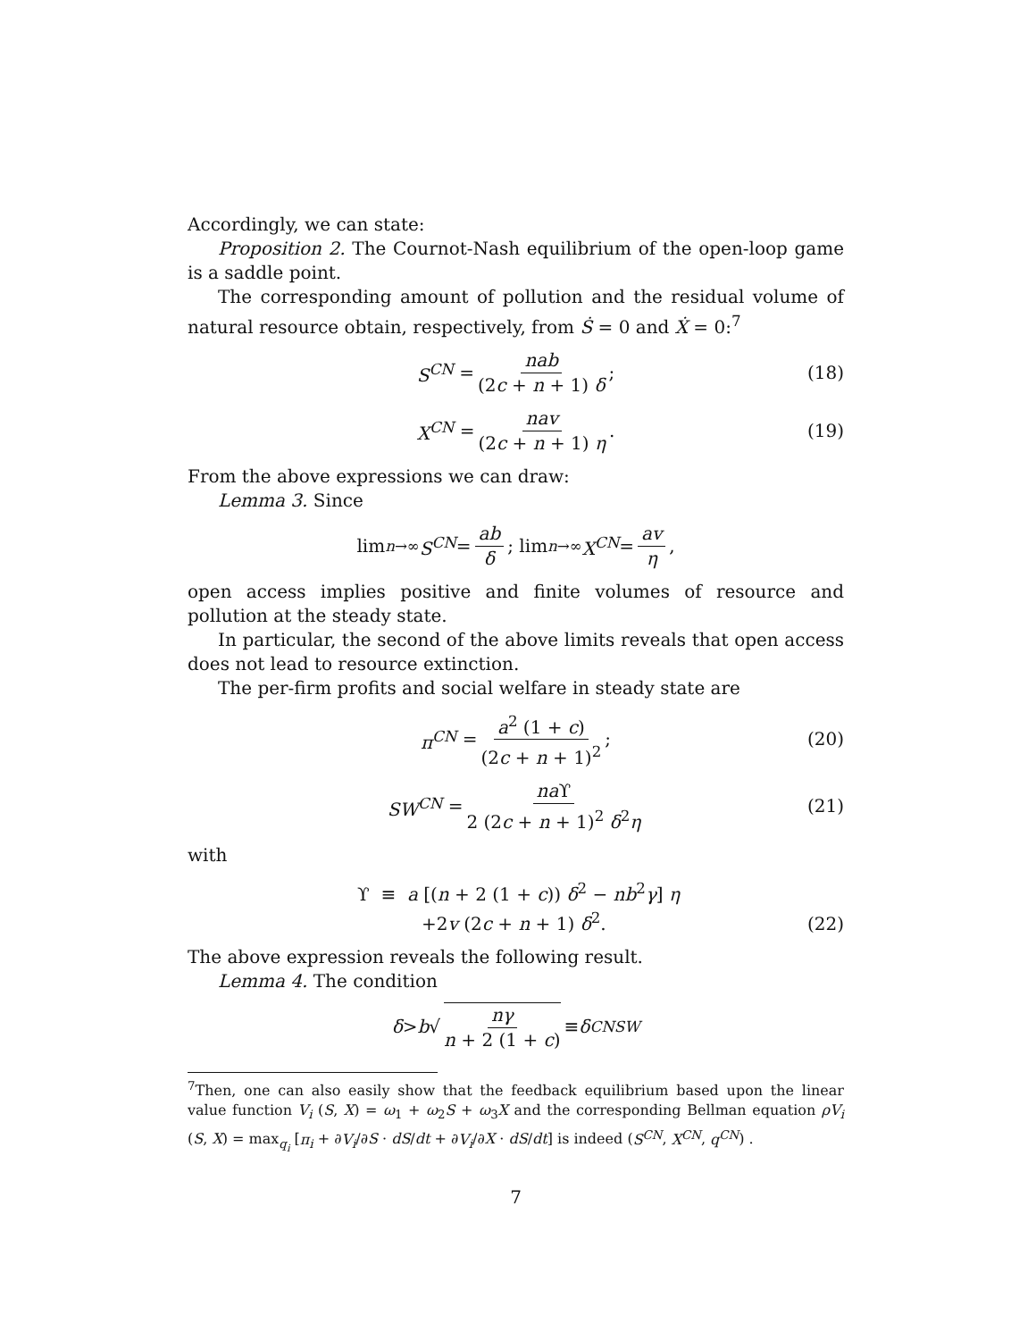Accordingly, we can state:
Proposition 2. The Cournot-Nash equilibrium of the open-loop game is a saddle point.
The corresponding amount of pollution and the residual volume of natural resource obtain, respectively, from Ṡ = 0 and Ẋ = 0:<sup>7</sup>
S<sup>CN</sup> = nab (2c + n + 1) δ; (18)
X<sup>CN</sup> = nav (2c + n + 1) η. (19)
From the above expressions we can draw:
Lemma 3. Since
lim<sub>n→∞</sub> S<sup>CN</sup> = ab δ; lim<sub>n→∞</sub> X<sup>CN</sup> = av η,
open access implies positive and finite volumes of resource and pollution at the steady state.
In particular, the second of the above limits reveals that open access does not lead to resource extinction.
The per-firm profits and social welfare in steady state are
π<sup>CN</sup> = a<sup>2</sup> (1 + c) (2c + n + 1)<sup>2</sup>; (20)
SW<sup>CN</sup> = na ϒ 2 (2c + n + 1)<sup>2</sup> δ<sup>2</sup>η (21)
with
ϒ ≡ a [(n + 2 (1 + c)) δ<sup>2</sup> − nb<sup>2</sup>γ] η
+2v (2c + n + 1) δ<sup>2</sup>.
(22)
The above expression reveals the following result.
Lemma 4. The condition
δ > b √ nγ n + 2 (1 + c) ≡ δ<sup>CN</sup><sub>SW</sub>
<sup>7</sup> Then, one can also easily show that the feedback equilibrium based upon the linear value function V<sub>i</sub> (S, X) = ω<sub>1</sub> + ω<sub>2</sub>S + ω<sub>3</sub>X and the corresponding Bellman equation ρV<sub>i</sub> (S, X) = max<sub>q<sub>i</sub></sub> [π<sub>i</sub> + ∂V<sub>i</sub>/∂S · dS/dt + ∂V<sub>i</sub>/∂X · dS/dt] is indeed (S<sup>CN</sup>, X<sup>CN</sup>, q<sup>CN</sup>) .
7